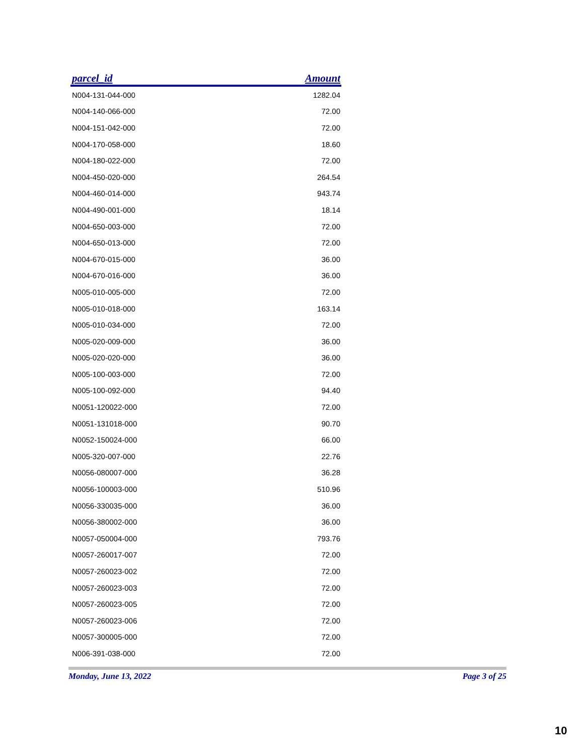| parcel_id | Amount |
| --- | --- |
| N004-131-044-000 | 1282.04 |
| N004-140-066-000 | 72.00 |
| N004-151-042-000 | 72.00 |
| N004-170-058-000 | 18.60 |
| N004-180-022-000 | 72.00 |
| N004-450-020-000 | 264.54 |
| N004-460-014-000 | 943.74 |
| N004-490-001-000 | 18.14 |
| N004-650-003-000 | 72.00 |
| N004-650-013-000 | 72.00 |
| N004-670-015-000 | 36.00 |
| N004-670-016-000 | 36.00 |
| N005-010-005-000 | 72.00 |
| N005-010-018-000 | 163.14 |
| N005-010-034-000 | 72.00 |
| N005-020-009-000 | 36.00 |
| N005-020-020-000 | 36.00 |
| N005-100-003-000 | 72.00 |
| N005-100-092-000 | 94.40 |
| N0051-120022-000 | 72.00 |
| N0051-131018-000 | 90.70 |
| N0052-150024-000 | 66.00 |
| N005-320-007-000 | 22.76 |
| N0056-080007-000 | 36.28 |
| N0056-100003-000 | 510.96 |
| N0056-330035-000 | 36.00 |
| N0056-380002-000 | 36.00 |
| N0057-050004-000 | 793.76 |
| N0057-260017-007 | 72.00 |
| N0057-260023-002 | 72.00 |
| N0057-260023-003 | 72.00 |
| N0057-260023-005 | 72.00 |
| N0057-260023-006 | 72.00 |
| N0057-300005-000 | 72.00 |
| N006-391-038-000 | 72.00 |
Monday, June 13, 2022 Page 3 of 25
10